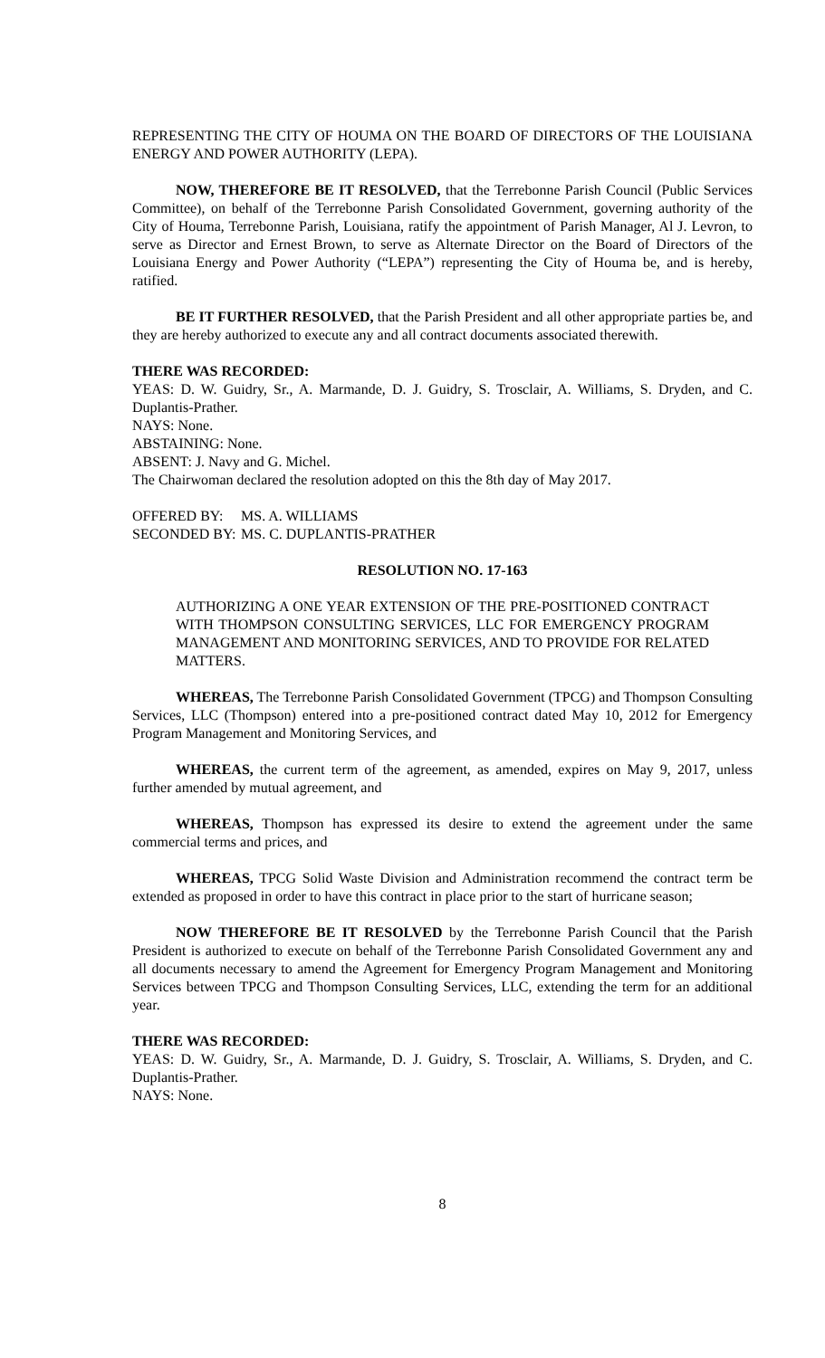REPRESENTING THE CITY OF HOUMA ON THE BOARD OF DIRECTORS OF THE LOUISIANA ENERGY AND POWER AUTHORITY (LEPA).
NOW, THEREFORE BE IT RESOLVED, that the Terrebonne Parish Council (Public Services Committee), on behalf of the Terrebonne Parish Consolidated Government, governing authority of the City of Houma, Terrebonne Parish, Louisiana, ratify the appointment of Parish Manager, Al J. Levron, to serve as Director and Ernest Brown, to serve as Alternate Director on the Board of Directors of the Louisiana Energy and Power Authority (“LEPA”) representing the City of Houma be, and is hereby, ratified.
BE IT FURTHER RESOLVED, that the Parish President and all other appropriate parties be, and they are hereby authorized to execute any and all contract documents associated therewith.
THERE WAS RECORDED:
YEAS: D. W. Guidry, Sr., A. Marmande, D. J. Guidry, S. Trosclair, A. Williams, S. Dryden, and C. Duplantis-Prather.
NAYS: None.
ABSTAINING: None.
ABSENT: J. Navy and G. Michel.
The Chairwoman declared the resolution adopted on this the 8th day of May 2017.
OFFERED BY: MS. A. WILLIAMS
SECONDED BY: MS. C. DUPLANTIS-PRATHER
RESOLUTION NO. 17-163
AUTHORIZING A ONE YEAR EXTENSION OF THE PRE-POSITIONED CONTRACT WITH THOMPSON CONSULTING SERVICES, LLC FOR EMERGENCY PROGRAM MANAGEMENT AND MONITORING SERVICES, AND TO PROVIDE FOR RELATED MATTERS.
WHEREAS, The Terrebonne Parish Consolidated Government (TPCG) and Thompson Consulting Services, LLC (Thompson) entered into a pre-positioned contract dated May 10, 2012 for Emergency Program Management and Monitoring Services, and
WHEREAS, the current term of the agreement, as amended, expires on May 9, 2017, unless further amended by mutual agreement, and
WHEREAS, Thompson has expressed its desire to extend the agreement under the same commercial terms and prices, and
WHEREAS, TPCG Solid Waste Division and Administration recommend the contract term be extended as proposed in order to have this contract in place prior to the start of hurricane season;
NOW THEREFORE BE IT RESOLVED by the Terrebonne Parish Council that the Parish President is authorized to execute on behalf of the Terrebonne Parish Consolidated Government any and all documents necessary to amend the Agreement for Emergency Program Management and Monitoring Services between TPCG and Thompson Consulting Services, LLC, extending the term for an additional year.
THERE WAS RECORDED:
YEAS: D. W. Guidry, Sr., A. Marmande, D. J. Guidry, S. Trosclair, A. Williams, S. Dryden, and C. Duplantis-Prather.
NAYS: None.
8